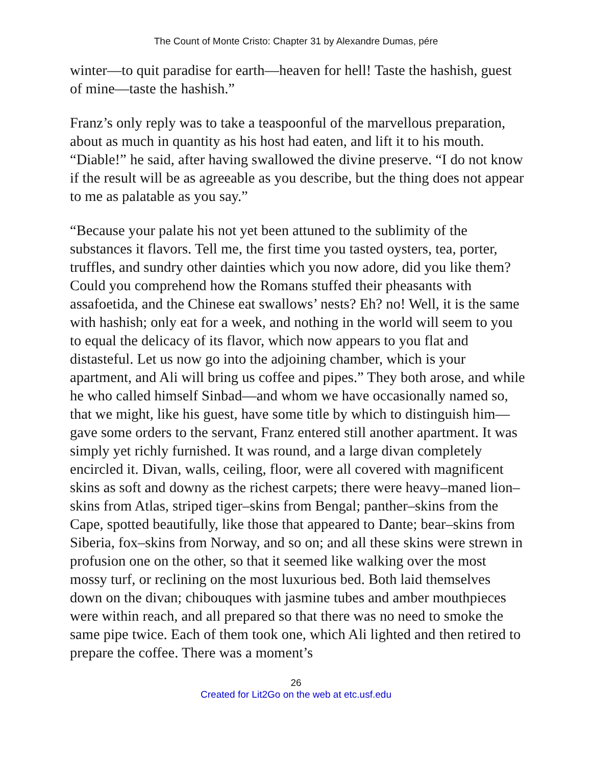The Count of Monte Cristo: Chapter 31 by Alexandre Dumas, pére
winter—to quit paradise for earth—heaven for hell! Taste the hashish, guest of mine—taste the hashish.”
Franz’s only reply was to take a teaspoonful of the marvellous preparation, about as much in quantity as his host had eaten, and lift it to his mouth. “Diable!” he said, after having swallowed the divine preserve. “I do not know if the result will be as agreeable as you describe, but the thing does not appear to me as palatable as you say.”
“Because your palate his not yet been attuned to the sublimity of the substances it flavors. Tell me, the first time you tasted oysters, tea, porter, truffles, and sundry other dainties which you now adore, did you like them? Could you comprehend how the Romans stuffed their pheasants with assafoetida, and the Chinese eat swallows’ nests? Eh? no! Well, it is the same with hashish; only eat for a week, and nothing in the world will seem to you to equal the delicacy of its flavor, which now appears to you flat and distasteful. Let us now go into the adjoining chamber, which is your apartment, and Ali will bring us coffee and pipes.” They both arose, and while he who called himself Sinbad—and whom we have occasionally named so, that we might, like his guest, have some title by which to distinguish him—gave some orders to the servant, Franz entered still another apartment. It was simply yet richly furnished. It was round, and a large divan completely encircled it. Divan, walls, ceiling, floor, were all covered with magnificent skins as soft and downy as the richest carpets; there were heavy–maned lion–skins from Atlas, striped tiger–skins from Bengal; panther–skins from the Cape, spotted beautifully, like those that appeared to Dante; bear–skins from Siberia, fox–skins from Norway, and so on; and all these skins were strewn in profusion one on the other, so that it seemed like walking over the most mossy turf, or reclining on the most luxurious bed. Both laid themselves down on the divan; chibouques with jasmine tubes and amber mouthpieces were within reach, and all prepared so that there was no need to smoke the same pipe twice. Each of them took one, which Ali lighted and then retired to prepare the coffee. There was a moment’s
26
Created for Lit2Go on the web at etc.usf.edu